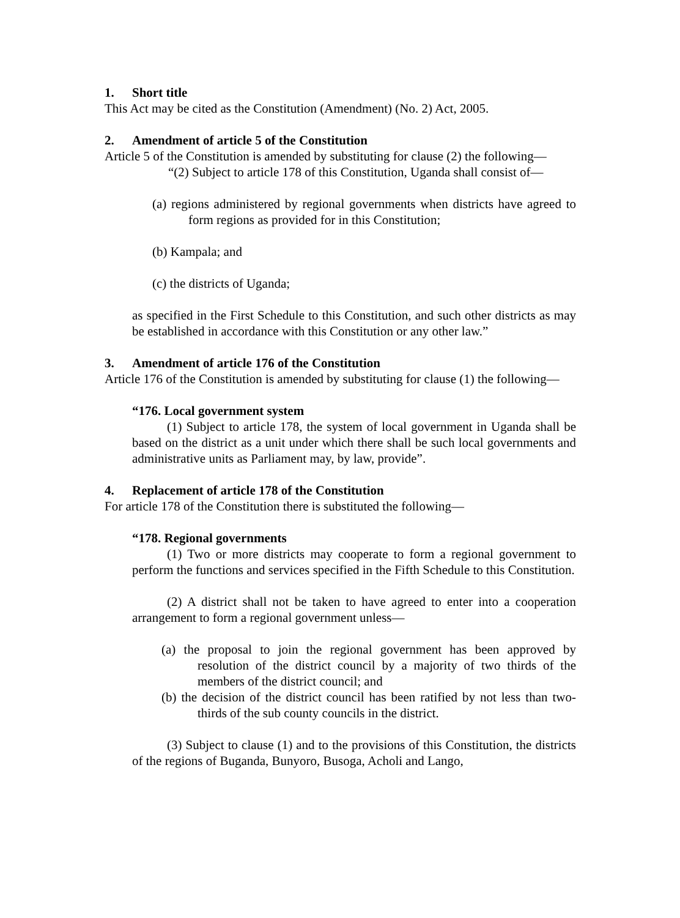1. Short title
This Act may be cited as the Constitution (Amendment) (No. 2) Act, 2005.
2. Amendment of article 5 of the Constitution
Article 5 of the Constitution is amended by substituting for clause (2) the following—
“(2) Subject to article 178 of this Constitution, Uganda shall consist of—
(a) regions administered by regional governments when districts have agreed to form regions as provided for in this Constitution;
(b) Kampala; and
(c) the districts of Uganda;
as specified in the First Schedule to this Constitution, and such other districts as may be established in accordance with this Constitution or any other law.”
3. Amendment of article 176 of the Constitution
Article 176 of the Constitution is amended by substituting for clause (1) the following—
“176. Local government system
(1) Subject to article 178, the system of local government in Uganda shall be based on the district as a unit under which there shall be such local governments and administrative units as Parliament may, by law, provide”.
4. Replacement of article 178 of the Constitution
For article 178 of the Constitution there is substituted the following—
“178. Regional governments
(1) Two or more districts may cooperate to form a regional government to perform the functions and services specified in the Fifth Schedule to this Constitution.
(2) A district shall not be taken to have agreed to enter into a cooperation arrangement to form a regional government unless—
(a) the proposal to join the regional government has been approved by resolution of the district council by a majority of two thirds of the members of the district council; and
(b) the decision of the district council has been ratified by not less than two-thirds of the sub county councils in the district.
(3) Subject to clause (1) and to the provisions of this Constitution, the districts of the regions of Buganda, Bunyoro, Busoga, Acholi and Lango,